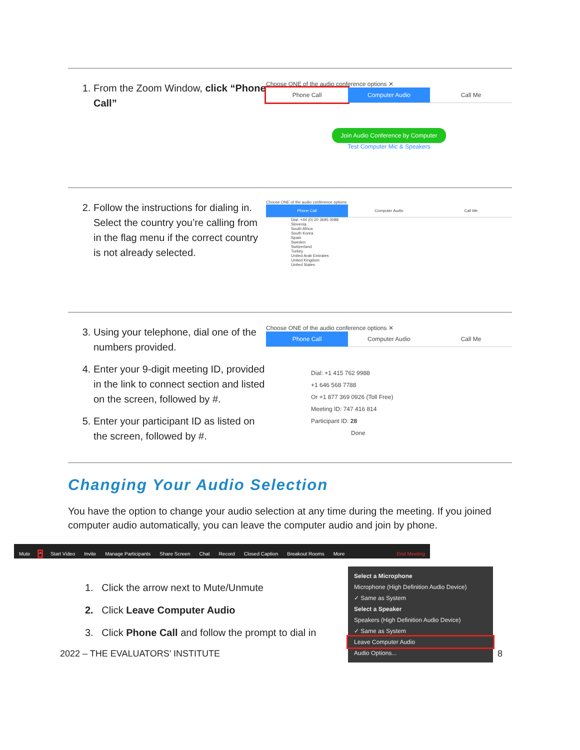| 1. From the Zoom Window, click “Phone Call” | Choose ONE of the audio conference options ✕ Phone Call Computer Audio Call Me Join Audio Conference by Computer Test Computer Mic & Speakers |
| 2. Follow the instructions for dialing in. Select the country you’re calling from in the flag menu if the correct country is not already selected. | Choose ONE of the audio conference options Phone Call Computer Audio Call Me Dial: +44 (0) 20 3695 0088 Slovenia South Africa South Korea Spain Sweden Switzerland Turkey United Arab Emirates United Kingdom United States |
| 3. Using your telephone, dial one of the numbers provided. 4. Enter your 9-digit meeting ID, provided in the link to connect section and listed on the screen, followed by #. 5. Enter your participant ID as listed on the screen, followed by #. | Choose ONE of the audio conference options ✕ Phone Call Computer Audio Call Me Dial: +1 415 762 9988 +1 646 568 7788 Or +1 877 369 0926 (Toll Free) Meeting ID: 747 416 814 Participant ID: 28 Done |
Changing Your Audio Selection
You have the option to change your audio selection at any time during the meeting. If you joined computer audio automatically, you can leave the computer audio and join by phone.
Mute ^ Start Video Invite Manage Participants Share Screen Chat Record Closed Caption Breakout Rooms More End Meeting
1. Click the arrow next to Mute/Unmute
2. Click Leave Computer Audio
3. Click Phone Call and follow the prompt to dial in
Select a Microphone
Microphone (High Definition Audio Device)
✓ Same as System
Select a Speaker
Speakers (High Definition Audio Device)
✓ Same as System
Leave Computer Audio
Audio Options...
2022 – THE EVALUATORS’ INSTITUTE 8